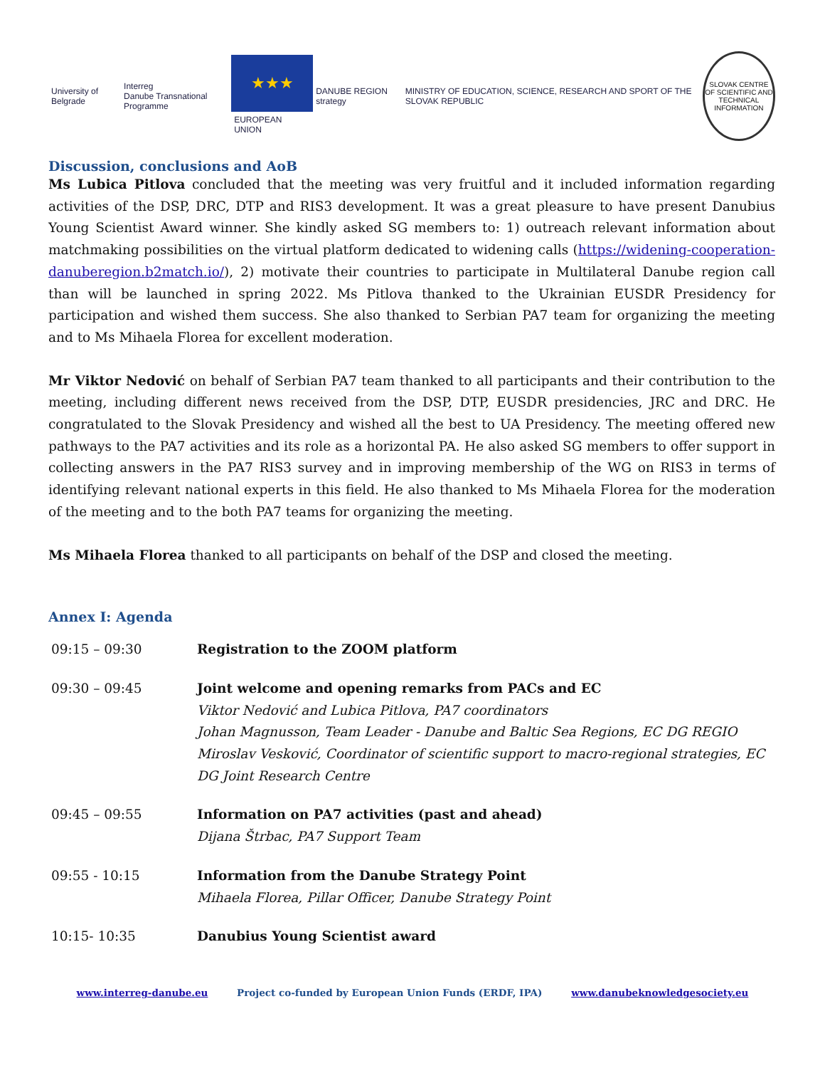University of Belgrade
Interreg
Danube Transnational Programme
★★★
EUROPEAN UNION
DANUBE REGION strategy
MINISTRY OF EDUCATION, SCIENCE, RESEARCH AND SPORT OF THE SLOVAK REPUBLIC
SLOVAK CENTRE OF SCIENTIFIC AND TECHNICAL INFORMATION
Discussion, conclusions and AoB
Ms Lubica Pitlova concluded that the meeting was very fruitful and it included information regarding activities of the DSP, DRC, DTP and RIS3 development. It was a great pleasure to have present Danubius Young Scientist Award winner. She kindly asked SG members to: 1) outreach relevant information about matchmaking possibilities on the virtual platform dedicated to widening calls (https://widening-cooperation-danuberegion.b2match.io/), 2) motivate their countries to participate in Multilateral Danube region call than will be launched in spring 2022. Ms Pitlova thanked to the Ukrainian EUSDR Presidency for participation and wished them success. She also thanked to Serbian PA7 team for organizing the meeting and to Ms Mihaela Florea for excellent moderation.
Mr Viktor Nedović on behalf of Serbian PA7 team thanked to all participants and their contribution to the meeting, including different news received from the DSP, DTP, EUSDR presidencies, JRC and DRC. He congratulated to the Slovak Presidency and wished all the best to UA Presidency. The meeting offered new pathways to the PA7 activities and its role as a horizontal PA. He also asked SG members to offer support in collecting answers in the PA7 RIS3 survey and in improving membership of the WG on RIS3 in terms of identifying relevant national experts in this field. He also thanked to Ms Mihaela Florea for the moderation of the meeting and to the both PA7 teams for organizing the meeting.
Ms Mihaela Florea thanked to all participants on behalf of the DSP and closed the meeting.
Annex I: Agenda
| 09:15 – 09:30 | Registration to the ZOOM platform |
| 09:30 – 09:45 | Joint welcome and opening remarks from PACs and EC Viktor Nedović and Lubica Pitlova, PA7 coordinators Johan Magnusson, Team Leader - Danube and Baltic Sea Regions, EC DG REGIO Miroslav Vesković, Coordinator of scientific support to macro-regional strategies, EC DG Joint Research Centre |
| 09:45 – 09:55 | Information on PA7 activities (past and ahead) Dijana Štrbac, PA7 Support Team |
| 09:55 - 10:15 | Information from the Danube Strategy Point Mihaela Florea, Pillar Officer, Danube Strategy Point |
| 10:15- 10:35 | Danubius Young Scientist award |
www.interreg-danube.eu Project co-funded by European Union Funds (ERDF, IPA) www.danubeknowledgesociety.eu